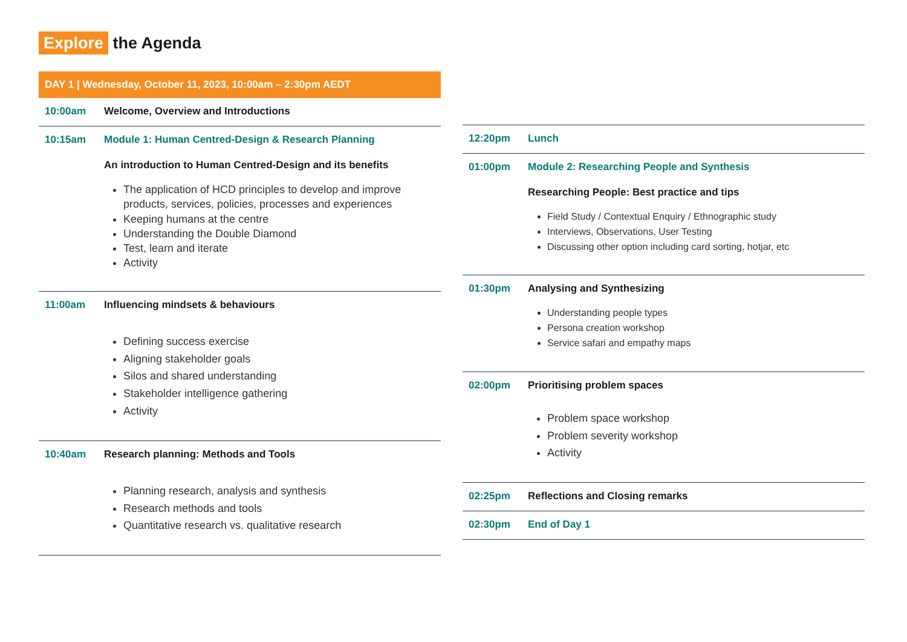Explore the Agenda
DAY 1 | Wednesday, October 11, 2023, 10:00am – 2:30pm AEDT
10:00am Welcome, Overview and Introductions
10:15am Module 1: Human Centred-Design & Research Planning
An introduction to Human Centred-Design and its benefits
The application of HCD principles to develop and improve products, services, policies, processes and experiences
Keeping humans at the centre
Understanding the Double Diamond
Test, learn and iterate
Activity
11:00am Influencing mindsets & behaviours
Defining success exercise
Aligning stakeholder goals
Silos and shared understanding
Stakeholder intelligence gathering
Activity
10:40am Research planning: Methods and Tools
Planning research, analysis and synthesis
Research methods and tools
Quantitative research vs. qualitative research
12:20pm Lunch
01:00pm Module 2: Researching People and Synthesis
Researching People: Best practice and tips
Field Study / Contextual Enquiry / Ethnographic study
Interviews, Observations, User Testing
Discussing other option including card sorting, hotjar, etc
01:30pm Analysing and Synthesizing
Understanding people types
Persona creation workshop
Service safari and empathy maps
02:00pm Prioritising problem spaces
Problem space workshop
Problem severity workshop
Activity
02:25pm Reflections and Closing remarks
02:30pm End of Day 1